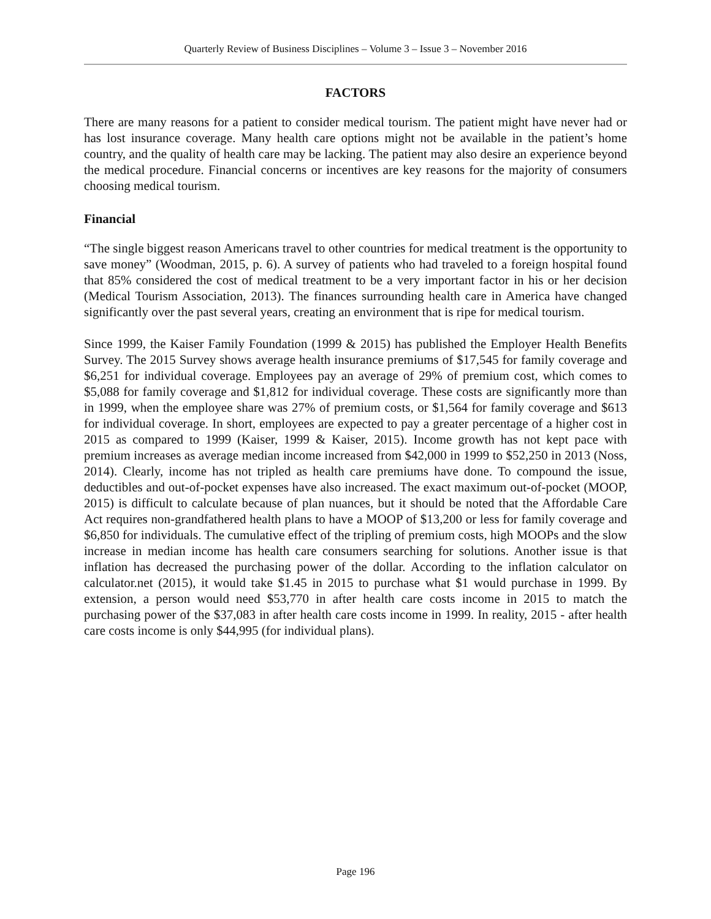Quarterly Review of Business Disciplines – Volume 3 – Issue 3 – November 2016
FACTORS
There are many reasons for a patient to consider medical tourism. The patient might have never had or has lost insurance coverage. Many health care options might not be available in the patient’s home country, and the quality of health care may be lacking. The patient may also desire an experience beyond the medical procedure. Financial concerns or incentives are key reasons for the majority of consumers choosing medical tourism.
Financial
“The single biggest reason Americans travel to other countries for medical treatment is the opportunity to save money” (Woodman, 2015, p. 6). A survey of patients who had traveled to a foreign hospital found that 85% considered the cost of medical treatment to be a very important factor in his or her decision (Medical Tourism Association, 2013). The finances surrounding health care in America have changed significantly over the past several years, creating an environment that is ripe for medical tourism.
Since 1999, the Kaiser Family Foundation (1999 & 2015) has published the Employer Health Benefits Survey. The 2015 Survey shows average health insurance premiums of $17,545 for family coverage and $6,251 for individual coverage. Employees pay an average of 29% of premium cost, which comes to $5,088 for family coverage and $1,812 for individual coverage. These costs are significantly more than in 1999, when the employee share was 27% of premium costs, or $1,564 for family coverage and $613 for individual coverage. In short, employees are expected to pay a greater percentage of a higher cost in 2015 as compared to 1999 (Kaiser, 1999 & Kaiser, 2015). Income growth has not kept pace with premium increases as average median income increased from $42,000 in 1999 to $52,250 in 2013 (Noss, 2014). Clearly, income has not tripled as health care premiums have done. To compound the issue, deductibles and out-of-pocket expenses have also increased. The exact maximum out-of-pocket (MOOP, 2015) is difficult to calculate because of plan nuances, but it should be noted that the Affordable Care Act requires non-grandfathered health plans to have a MOOP of $13,200 or less for family coverage and $6,850 for individuals. The cumulative effect of the tripling of premium costs, high MOOPs and the slow increase in median income has health care consumers searching for solutions. Another issue is that inflation has decreased the purchasing power of the dollar. According to the inflation calculator on calculator.net (2015), it would take $1.45 in 2015 to purchase what $1 would purchase in 1999. By extension, a person would need $53,770 in after health care costs income in 2015 to match the purchasing power of the $37,083 in after health care costs income in 1999. In reality, 2015 - after health care costs income is only $44,995 (for individual plans).
Page 196